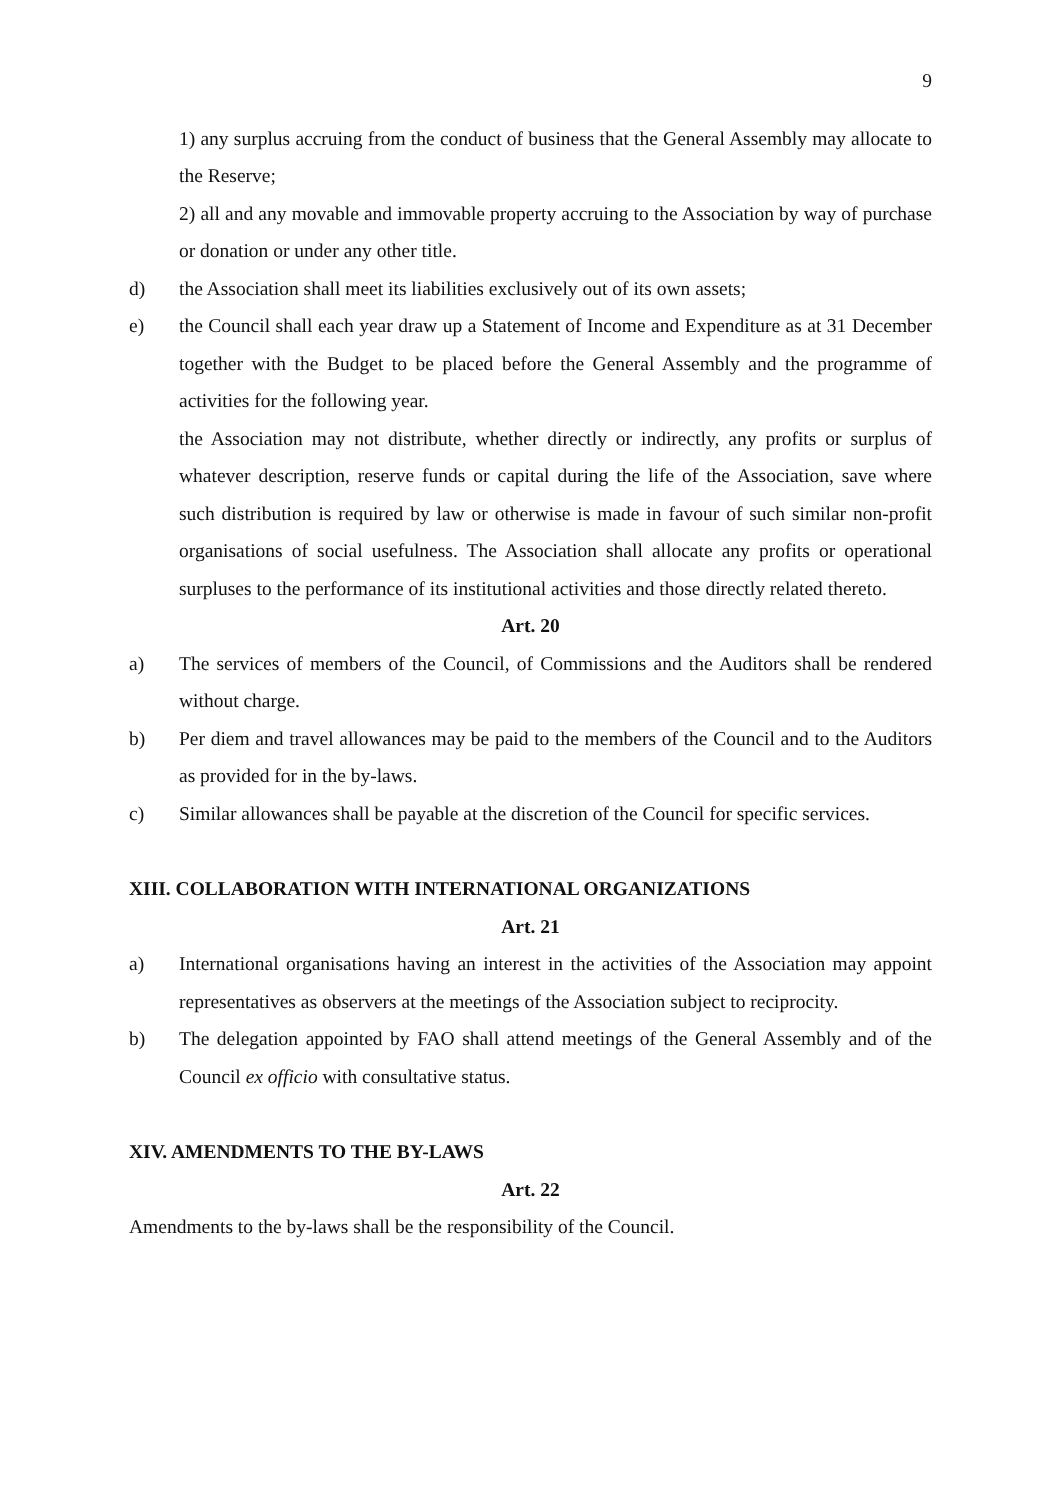9
1) any surplus accruing from the conduct of business that the General Assembly may allocate to the Reserve;
2) all and any movable and immovable property accruing to the Association by way of purchase or donation or under any other title.
d) the Association shall meet its liabilities exclusively out of its own assets;
e) the Council shall each year draw up a Statement of Income and Expenditure as at 31 December together with the Budget to be placed before the General Assembly and the programme of activities for the following year.
the Association may not distribute, whether directly or indirectly, any profits or surplus of whatever description, reserve funds or capital during the life of the Association, save where such distribution is required by law or otherwise is made in favour of such similar non-profit organisations of social usefulness. The Association shall allocate any profits or operational surpluses to the performance of its institutional activities and those directly related thereto.
Art. 20
a) The services of members of the Council, of Commissions and the Auditors shall be rendered without charge.
b) Per diem and travel allowances may be paid to the members of the Council and to the Auditors as provided for in the by-laws.
c) Similar allowances shall be payable at the discretion of the Council for specific services.
XIII. COLLABORATION WITH INTERNATIONAL ORGANIZATIONS
Art. 21
a) International organisations having an interest in the activities of the Association may appoint representatives as observers at the meetings of the Association subject to reciprocity.
b) The delegation appointed by FAO shall attend meetings of the General Assembly and of the Council ex officio with consultative status.
XIV. AMENDMENTS TO THE BY-LAWS
Art. 22
Amendments to the by-laws shall be the responsibility of the Council.